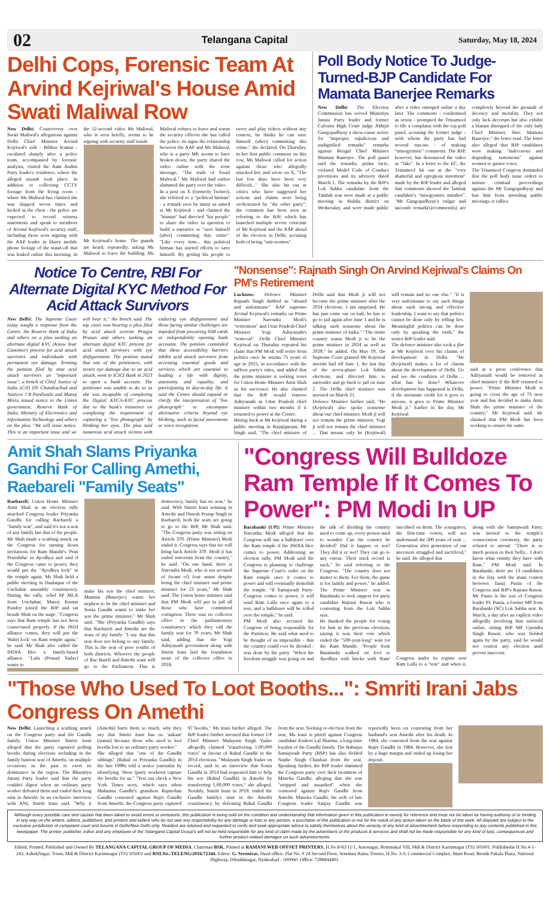02 Telangana Capital Saturday, May 18, 2024
Delhi Cops, Forensic Team At Arvind Kejriwal's House Amid Swati Maliwal Row
New Delhi: Controversy over Swati Maliwal's allegations against Delhi Chief Minister Arvind Kejriwal's aide - Bibhav Kumar - escalated sharply after a police team, accompanied by forensic analysts, visited the Aam Aadmi Party leader's residence, where the alleged assault took place. In addition to collecting CCTV footage from the living room - where Ms Maliwal has claimed she was slapped seven times and kicked in the chest - the police are expected to record witness statements and speak to members of Arvind Kejriwal's security staff, including those seen arguing with the AAP leader in blurry mobile phone footage of the stand-off that was leaked online this morning. In the 52-second video Ms Maliwal, who is seen briefly, seems to be arguing with security staff inside
Mr Kejriwal's home. The guards are heard, repeatedly, asking Ms Maliwal to leave the building. Ms Maliwal refuses to leave and warns the security officers she has called the police. In signs the relationship between the AAP and Ms Maliwal, who is a party MP, seems to have broken down, the party shared the video online with the terse message, "The truth of Swati Maliwal." Ms Maliwal had earlier slammed the party over the video.
In a post on X (formerly Twitter), she referred to a "political hitman" - a remark seen by many as aimed at Mr Kejriwal - and claimed the "hitman" had directed "his people" to share the video in question to build a narrative to "save himself (after) committing this crime". "Like every time... this political hitman has started efforts to save himself. By getting his people to tweet and play videos without any context, he thinks he can save himself (after) committing this crime," she declared. On Thursday, in her first public comment on this row, Ms Maliwal called for action against those who allegedly attacked her, and wrote on X, "The last few days have been very difficult..." She also hit out at critics who have suggested her actions and claims were being orchestrated by "the other party"; the comment has been seen as referring to the BJP, which has launched multiple severe criticism of Mr Kejriwal and the AAP ahead of the election in Delhi, accusing both of being "anti-women".
Poll Body Notice To Judge-Turned-BJP Candidate For Mamata Banerjee Remarks
New Delhi: The Election Commission has served Bharatiya Janata Party leader and former Calcutta High Court judge Abhijit Gangopadhyay a show-cause notice for "improper, injudicious and undignified remarks" remarks against Bengal Chief Minister Mamata Banerjee. The poll panel said the remarks, prima facie, violated Model Code of Conduct provisions and its advisory dated March 1. The remarks by the BJP's Lok Sabha candidate from the Tamluk seat were made at a public meeting in Haldia district on Wednesday, and were made public after a video emerged online a day later. The comments - condemned as sexist - prompted the Trinamool to file a complaint with the top poll panel, accusing the former judge - with whom the party has had several run-ins - of making "misogynistic" comments. The BJP, however, has denounced the video as "fake". In a letter to the EC, the Trinamool hit out at the "very shameful and egregious statement" made by the BJP leader and alleged that comments showed the Tamluk candidate's "misogynistic mindset". "Mr Gangopadhyay's vulgar and uncouth remark(s)/comment(s) are completely beyond the grounds of decency and morality. They not only lack decorum but also exhibit a blatant disregard of the only lady Chief Minister, Smt. Mamata Banerjee," the letter read. The letter also alleged that BJP candidates were making "indecorous and degrading statements" against women to garner votes.
The Trinamool Congress demanded that the poll body issue orders to initiate criminal proceedings against the Mr Gangopadhyay and ban him from attending public meetings or rallies.
Notice To Centre, RBI For Alternate Digital KYC Method For Acid Attack Survivors
New Delhi: The Supreme Court today sought a response from the Centre, the Reserve Bank of India and others on a plea seeking an alternate digital KYC (Know Your Customer) process for acid attack survivors and individuals with permanent eye damage. Terming the petition filed by nine acid attack survivors an "important issue", a bench of Chief Justice of India (CJI) DY Chandrachud and Justices J B Pardiwala and Manoj Misra issued notice to the Union government, Reserve Bank of India, Ministry of Electronics and Information Technology and others on the plea. "We will issue notice. This is an important issue and we will hear it," the bench said. The top court was hearing a plea filed by acid attack activist Pragya Prasun and others seeking an alternate digital KYC process for acid attack survivors with eye disfigurement. The petition stated that one of the petitioners, with severe eye damage due to an acid attack, went to ICICI Bank in 2023 to open a bank account. The petitioner was unable to do so as she was incapable of completing the Digital KYC/e-KYC process due to the bank's insistence on completing the requirement of capturing a "live photograph" by blinking her eyes. The plea said numerous acid attack victims with enduring eye disfigurement and those facing similar challenges are impeded from procuring SIM cards or independently opening bank accounts. The petition contended that these accessibility barriers inhibit acid attack survivors from accessing essential goods and services, which are essential to leading a life with dignity, autonomy and equality, and participating in day-to-day life. It said the Centre should expand or clarify the interpretation of "live photograph" to encompass alternative criteria beyond eye blinking, such as facial movements or voice recognition.
"Nonsense": Rajnath Singh On Arvind Kejriwal's Claims On PM's Retirement
Lucknow: Defence Minister Rajnath Singh dubbed as "absurd and unfortunate" AAP supremo Arvind Kejriwal's remarks on Prime Minister Narendra Modi's "retirement" and Uttar Pradesh Chief Minister Yogi Adityanath's "removal". Delhi Chief Minister Kejriwal on Thursday repeated his claim that PM Modi will retire from politics once he attains 75 years of age in 2025, in accordance with the saffron party's rules, and added that the prime minister is seeking votes for Union Home Minister Amit Shah as his successor. He also claimed that the BJP would remove Adityanath as Uttar Pradesh chief minister within two months if it returned to power at the Centre.
Hitting back at Mr Kejriwal during a public meeting in Rajajipuram, Mr Singh said, "The chief minister of Delhi said that Modi ji will not become the prime minister after the 2024 elections. I am surprised. He has just come out on bail, he has to go to jail again after June 1 and he is talking such nonsense about the prime minister of India." "The entire country wants Modi ji to be the prime minister in 2024 as well as 2029," he added. On May 10, the Supreme Court granted Mr Kejriwal interim bail till June 1, the last day of the seven-phase Lok Sabha elections, and directed him to surrender and go back to jail on June 2. The Delhi chief minister was arrested on March 21.
Defence Minister further said, "He (Kejriwal) also spoke nonsense about our chief minister. Modi ji will not remain the prime minister, Yogi ji will not remain the chief minister ... That means only he (Kejriwal) will remain and no one else." "It is very unfortunate to say such things about such strong and effective leadership. I want to say that politics cannot be done only by telling lies. Meaningful politics can be done only by speaking the truth," the senior BJP leader said.
The defence minister also took a jibe at Mr Kejriwal over his claims of development in Delhi. "He (Kejriwal) makes a lot of claims about the development of Delhi. Go and see the condition of Delhi ... what has he done? Whatever development has happened in Delhi, if the mximum credit for it goes to anyone, it goes to Prime Minister Modi ji." Earlier in the day, Mr Kejriwal
said at a press conference that Adityanath would be removed as chief minister if the BJP returned to power. "Prime Minister Modi is going to cross the age of 75 next year and has decided to make Amit Shah the prime minister of the country," Mr Kejriwal said. He claimed that PM Modi has been working to ensure the same.
Amit Shah Slams Priyanka Gandhi For Calling Amethi, Raebareli "Family Seats"
Raebareli: Union Home Minister Amit Shah at an election rally attacked Congress leader Priyanka Gandhi for calling Raebareli a "family seat", and said it's not a seat of any family but that of the people. Mr Shah made a scathing attack on the Congress for turning down invitations for Ram Mandir's 'Pran Pratishtha' in Ayodhya and said if the Congress came to power, they would put the "Ayodhya lock" in the temple again. Mr Shah held a public meeting in Daulatpur of the Unchahar assembly constituency. During the rally, rebel SP MLA from Unchahar, Manoj Kumar Pandey joined the BJP and sat beside Shah on the stage. "Congress says that Ram temple has not been consecrated properly. If the INDI alliance comes, they will put the 'Babri lock' on Ram temple again," he said. Mr Shah also called the INDIA bloc a family-based alliance. "Lalu (Prasad Yadav) wants to
make his son the chief minister, Mamata (Banerjee) wants her nephew to be the chief minister and Sonia Gandhi wants to make her son the prime minister," Mr Shah said. "She (Priyanka Gandhi) says that Raebareli and Amethi are the seats of my family. "I say that this seat does not belong to any family. This is the seat of poor youths of both districts. Whoever the people of Rae Bareli and Amethi want will go to the Parliament. This is democracy, family has no seat," he said. With Smriti Irani winning in Amethi and Dinesh Pratap Singh in Raebareli, both the seats are going to go to the BJP, Mr Shah said. "The Congress party was sitting on Article 370. (Prime Minister) Modi ended it. Congress says that we will bring back Article 370. Modi ji has ended terrorism from the country," he said. "On one hand, there is Narendra Modi, who is not accused of (scam of) four annas despite being the chief minister and prime minister for 23 years," Mr Shah said. The Union home minister said that PM Modi will put in jail all those who have committed corruption. There was no collector office in the parliamentary constituency which they call the family seat for 70 years, Mr Shah said, adding that the Yogi Adityanath government along with Smriti Irani laid the foundation stone of the collector office in 2018.
"Congress Will Bulldoze Ram Temple If It Comes To Power": PM Modi In UP
Barabanki (UP): Prime Minister Narendra Modi alleged that the Congress will run a bulldozer over the Ram temple if the INDIA bloc comes to power. Addressing an election rally, PM Modi said the Congress is planning to challenge the Supreme Court's order on the Ram temple once it comes to power and will eventually demolish the temple. "If Samajwadi Party-Congress comes to power, it will send Ram Lalla once again to a tent, and a bulldozer will be rolled over the temple," he said.
PM Modi also accused the Congress of being responsible for the Partition. He said what used to be thought of as impossible - that the country could ever be divided - was done by the party. "When the freedom struggle was going on and the talk of dividing the country used to come up, every person used to wonder: Can the country be divided? Did it happen or not? They did it or not? They can go to any extent. Their track record is such," he said referring to the Congress. "The country does not matter to them. For them, the game is for family and power," he added. The Prime Minister was in Barabanki to seek support for party candidate Rajrani Rawat who is contesting from the Lok Sabha seat.
He thanked the people for voting for him in the previous elections, saying it was their vote which ended the "500-year-long" wait for the Ram Mandir. "People from Barabanki walked on foot to Ayodhya with bricks with 'Ram' inscribed on them. The youngsters, the first-time voters, will not understand the 500 years of wait ... Generation after generation of our ancestors struggled and sacrificed," he said. He alleged that
Congress under its regime sent Ram Lalla to a "tent" and when it, along with the Samajwadi Party, was invited to the temple's consecration ceremony, the party refused to attend. "There is so much poison in their belly... I don't know what enmity they have with Ram," PM Modi said. In Barabanki, there are 13 candidates in the fray with the main contest between Tanuj Punia of the Congress and BJP's Rajrani Rawat. Mr Punia is the son of Congress leader PL Punia, a former MP from Barabanki (SC) Lok Sabha seat. In March, a day after an explicit video allegedly involving him surfaced online, sitting BJP MP Upendra Singh Rawat, who was fielded again by the party, said he would not contest any election until proven innocent.
"Those Who Used To Loot Booths...": Smriti Irani Jabs Congress On Amethi
New Delhi: Launching a scathing attack on the Congress party and the Gandhi family, Union Minister Smriti Irani alleged that the party captured polling booths during elections including in the family bastion seat of Amethi, on multiple occasions in the past to exert its dominance in the region. The Bharatiya Janata Party leader said that the party couldn't digest when an ordinary party worker defeated them and ended their long stint in Amethi. In an exclusive interview with ANI, Smriti Irani said, "Why it (Amethi) hurts them so much, why they say that Smriti Irani has no 'aukaat' (status) because those who used to loot booths lost to an ordinary party worker."
She alleged that "one of the Gandhi siblings" (Rahul or Priyanka Gandhi) in the late 1990s told a senior journalist by identifying "these (party workers) capture the booths for us." "You can check a New York Times story, which says when Mahatma Gandhi's grandson Rajmohan Gandhi contested against Rajiv Gandhi from Amethi, the Congress party captured 97 booths," Ms Irani further alleged. The BJP leader further stressed that former UP Chief Minister Mulayam Singh Yadav allegedly claimed "transferring 1,00,000 votes" in favour of Rahul Gandhi in the 2014 elections. "Mulayam Singh Yadav on record, said in an interview that Sonia Gandhi in 2014 had requested him to help his son (Rahul Gandhi) in Amethi by transferring 1,00,000 votes," she alleged. Notably, Smriti Irani in 2019, ended the Gandhi family's stint in the Amethi constituency by defeating Rahul Gandhi from the seat. Seeking re-election from the seat, Ms Irani is pitted against Congress candidate Kishori Lal Sharma, a long-time loyalist of the Gandhi family. The Bahujan Samajwadi Party (BSP) has also fielded Nanhe Singh Chauhan from the seat. Speaking further, the BJP leader slammed the Congress party over their treatment of Maneka Gandhi, alleging that she was "stripped and assaulted" when she contested against Rajiv Gandhi from Amethi. Maneka Gandhi, the wife of late Congress leader Sanjay Gandhi was reportedly keen on contesting from her husband's seat Amethi after his death. In 1984, she contested from the seat against Rajiv Gandhi in 1984. However, she lost by a huge margin and ended up losing her deposit.
Although every possible care and caution has been taken to avoid errors or omissions, this publication is being sold on the condition and understanding that information given in this publication is merely for reference and must not be taken as having authority of or binding in any way on the writers, editors, publishers, and printers and sellers who do not owe any responsibility for any damage or loss to any person, a purchaser of this publication or not for the result of any action taken on the basis of this work. All disputes are subject to the exclusive jurisdiction of competent court and forums in Delhi/New Delhi only. Readers are advised and requested to verify and seek appropriate advice to satisfy themselves about the veracity of any kind of advertisement before responding to any contents published in this newspaper. The printer, publisher, editor and any employee of the Telangana Capital Group's will not be held responsible for any kind of claim made by the advertisers of the products & services and shall not be made responsible for any kind of loss, consequences and further product-related damages on such advertisements.
Edited, Printed, Published and Owned By TELANGANA CAPITAL GROUP OF MEDIA, Chairman BSK, Printed at RAMANI WEB OFFSET PRINTERS, H.No.8-82/11/1, Autonagar, Bommakal Vill, Mdl & District Karimnagar (TS) 505001. Publishedat H.No.4-1-243, AshokNagar, Town, Mdl & District Karimnagar (TS) 505001 and RNI.No.:TELENG/2016/72344. Editor: G. Sreenivas. Head office: Flat No. # 24 Second Floor, Sreeman Rama Towers, H.No. 3-9, Commercial Complex, Main Road, Beside Pakala Plaza, National Highway, Dilsukhnagar, Hyderabad - 500060. Office: 7288844401.